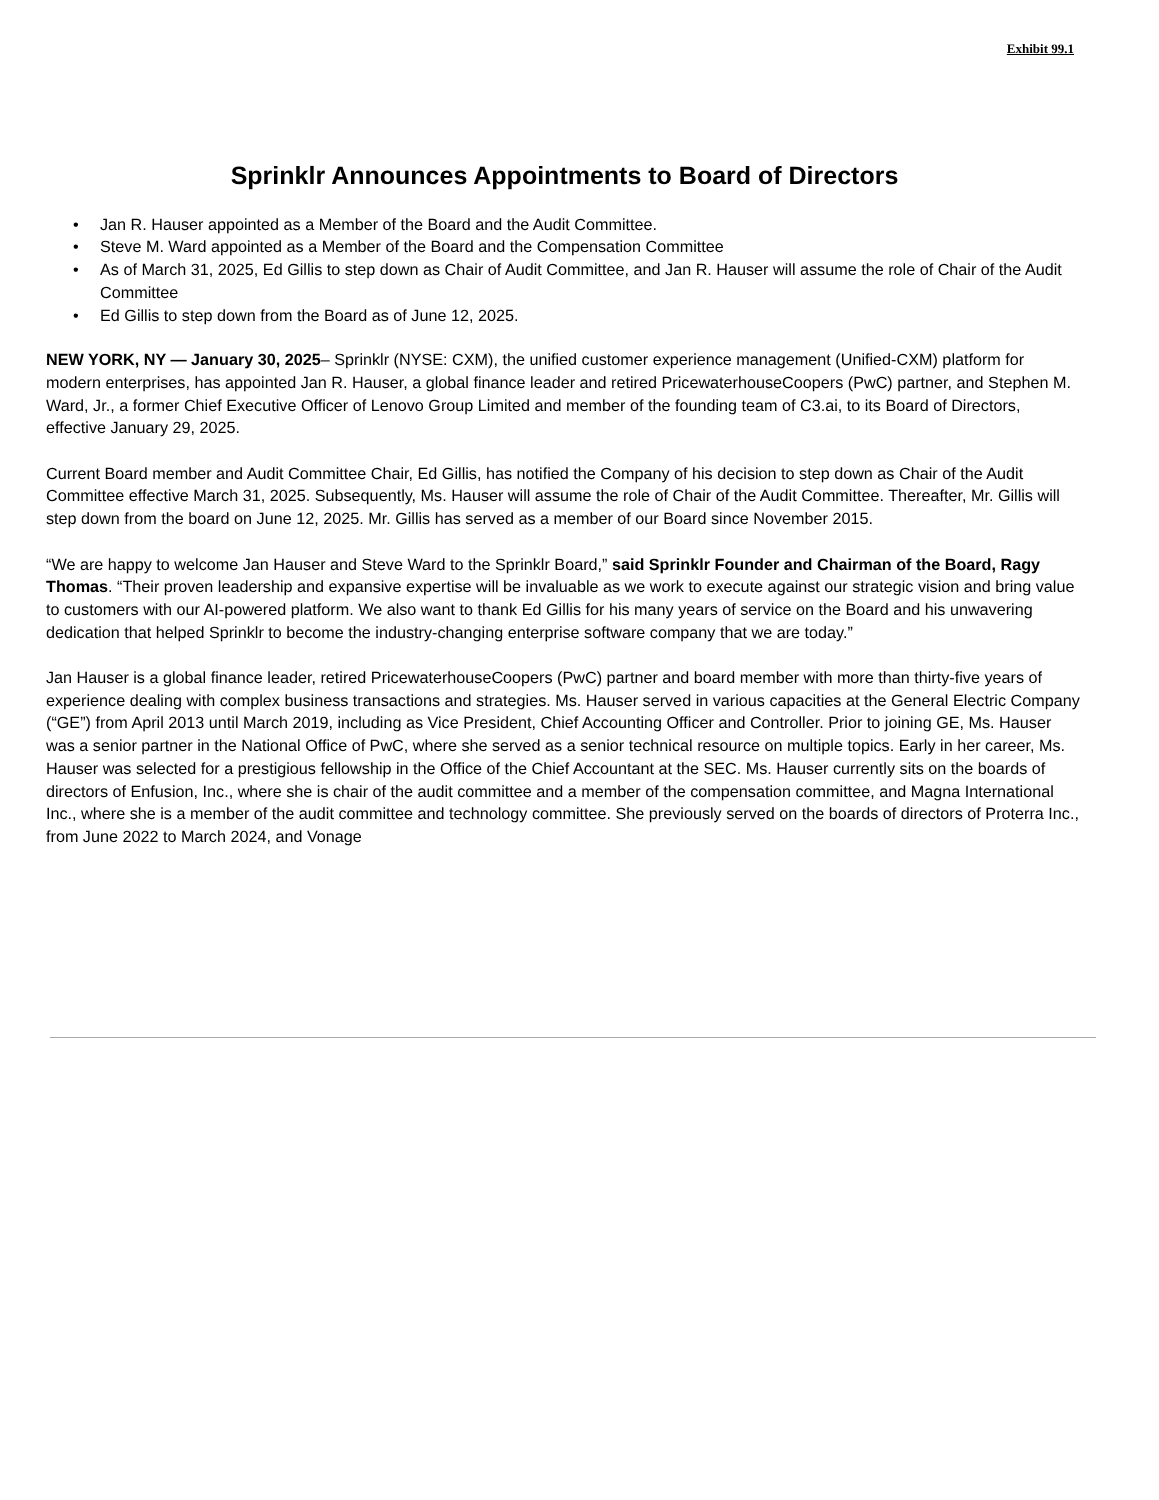Exhibit 99.1
Sprinklr Announces Appointments to Board of Directors
• Jan R. Hauser appointed as a Member of the Board and the Audit Committee.
• Steve M. Ward appointed as a Member of the Board and the Compensation Committee
• As of March 31, 2025, Ed Gillis to step down as Chair of Audit Committee, and Jan R. Hauser will assume the role of Chair of the Audit Committee
• Ed Gillis to step down from the Board as of June 12, 2025.
NEW YORK, NY — January 30, 2025– Sprinklr (NYSE: CXM), the unified customer experience management (Unified-CXM) platform for modern enterprises, has appointed Jan R. Hauser, a global finance leader and retired PricewaterhouseCoopers (PwC) partner, and Stephen M. Ward, Jr., a former Chief Executive Officer of Lenovo Group Limited and member of the founding team of C3.ai, to its Board of Directors, effective January 29, 2025.
Current Board member and Audit Committee Chair, Ed Gillis, has notified the Company of his decision to step down as Chair of the Audit Committee effective March 31, 2025. Subsequently, Ms. Hauser will assume the role of Chair of the Audit Committee. Thereafter, Mr. Gillis will step down from the board on June 12, 2025. Mr. Gillis has served as a member of our Board since November 2015.
“We are happy to welcome Jan Hauser and Steve Ward to the Sprinklr Board,” said Sprinklr Founder and Chairman of the Board, Ragy Thomas. “Their proven leadership and expansive expertise will be invaluable as we work to execute against our strategic vision and bring value to customers with our AI-powered platform. We also want to thank Ed Gillis for his many years of service on the Board and his unwavering dedication that helped Sprinklr to become the industry-changing enterprise software company that we are today.”
Jan Hauser is a global finance leader, retired PricewaterhouseCoopers (PwC) partner and board member with more than thirty-five years of experience dealing with complex business transactions and strategies. Ms. Hauser served in various capacities at the General Electric Company (“GE”) from April 2013 until March 2019, including as Vice President, Chief Accounting Officer and Controller. Prior to joining GE, Ms. Hauser was a senior partner in the National Office of PwC, where she served as a senior technical resource on multiple topics. Early in her career, Ms. Hauser was selected for a prestigious fellowship in the Office of the Chief Accountant at the SEC. Ms. Hauser currently sits on the boards of directors of Enfusion, Inc., where she is chair of the audit committee and a member of the compensation committee, and Magna International Inc., where she is a member of the audit committee and technology committee. She previously served on the boards of directors of Proterra Inc., from June 2022 to March 2024, and Vonage